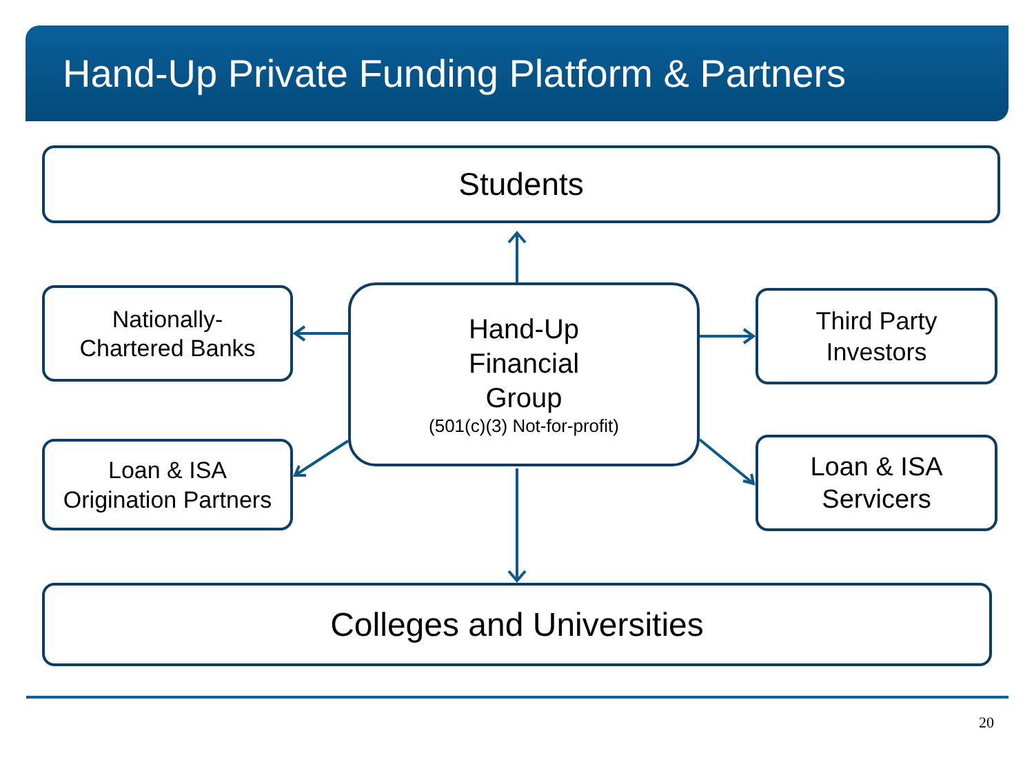Hand-Up Private Funding Platform & Partners
Students
Nationally-
Chartered Banks
Hand-Up
Financial
Group
(501(c)(3) Not-for-profit)
Third Party
Investors
Loan & ISA
Origination Partners
Loan & ISA
Servicers
Colleges and Universities
20